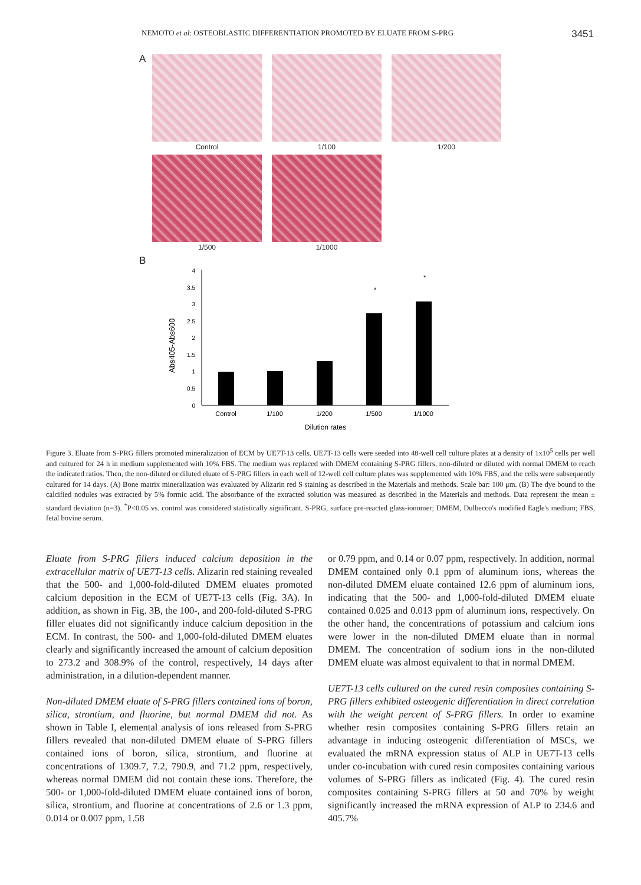NEMOTO et al: OSTEOBLASTIC DIFFERENTIATION PROMOTED BY ELUATE FROM S-PRG 3451
A
Control 1/100 1/200
1/500 1/1000
B
Abs405-Abs600
0
0.5
1
1.5
2
2.5
3
3.5
4
*
*
Control
1/100
1/200
1/500
1/1000
Dilution rates
Figure 3. Eluate from S-PRG fillers promoted mineralization of ECM by UE7T-13 cells. UE7T-13 cells were seeded into 48-well cell culture plates at a density of 1x10<sup>5</sup> cells per well and cultured for 24 h in medium supplemented with 10% FBS. The medium was replaced with DMEM containing S-PRG fillers, non-diluted or diluted with normal DMEM to reach the indicated ratios. Then, the non-diluted or diluted eluate of S-PRG fillers in each well of 12-well cell culture plates was supplemented with 10% FBS, and the cells were subsequently cultured for 14 days. (A) Bone matrix mineralization was evaluated by Alizarin red S staining as described in the Materials and methods. Scale bar: 100 μm. (B) The dye bound to the calcified nodules was extracted by 5% formic acid. The absorbance of the extracted solution was measured as described in the Materials and methods. Data represent the mean ± standard deviation (n=3). <sup>*</sup>P<0.05 vs. control was considered statistically significant. S-PRG, surface pre-reacted glass-ionomer; DMEM, Dulbecco's modified Eagle's medium; FBS, fetal bovine serum.
Eluate from S-PRG fillers induced calcium deposition in the extracellular matrix of UE7T-13 cells. Alizarin red staining revealed that the 500- and 1,000-fold-diluted DMEM eluates promoted calcium deposition in the ECM of UE7T-13 cells (Fig. 3A). In addition, as shown in Fig. 3B, the 100-, and 200-fold-diluted S-PRG filler eluates did not significantly induce calcium deposition in the ECM. In contrast, the 500- and 1,000-fold-diluted DMEM eluates clearly and significantly increased the amount of calcium deposition to 273.2 and 308.9% of the control, respectively, 14 days after administration, in a dilution-dependent manner.
Non-diluted DMEM eluate of S-PRG fillers contained ions of boron, silica, strontium, and fluorine, but normal DMEM did not. As shown in Table I, elemental analysis of ions released from S-PRG fillers revealed that non-diluted DMEM eluate of S-PRG fillers contained ions of boron, silica, strontium, and fluorine at concentrations of 1309.7, 7.2, 790.9, and 71.2 ppm, respectively, whereas normal DMEM did not contain these ions. Therefore, the 500- or 1,000-fold-diluted DMEM eluate contained ions of boron, silica, strontium, and fluorine at concentrations of 2.6 or 1.3 ppm, 0.014 or 0.007 ppm, 1.58
or 0.79 ppm, and 0.14 or 0.07 ppm, respectively. In addition, normal DMEM contained only 0.1 ppm of aluminum ions, whereas the non-diluted DMEM eluate contained 12.6 ppm of aluminum ions, indicating that the 500- and 1,000-fold-diluted DMEM eluate contained 0.025 and 0.013 ppm of aluminum ions, respectively. On the other hand, the concentrations of potassium and calcium ions were lower in the non-diluted DMEM eluate than in normal DMEM. The concentration of sodium ions in the non-diluted DMEM eluate was almost equivalent to that in normal DMEM.
UE7T-13 cells cultured on the cured resin composites containing S-PRG fillers exhibited osteogenic differentiation in direct correlation with the weight percent of S-PRG fillers. In order to examine whether resin composites containing S-PRG fillers retain an advantage in inducing osteogenic differentiation of MSCs, we evaluated the mRNA expression status of ALP in UE7T-13 cells under co-incubation with cured resin composites containing various volumes of S-PRG fillers as indicated (Fig. 4). The cured resin composites containing S-PRG fillers at 50 and 70% by weight significantly increased the mRNA expression of ALP to 234.6 and 405.7%